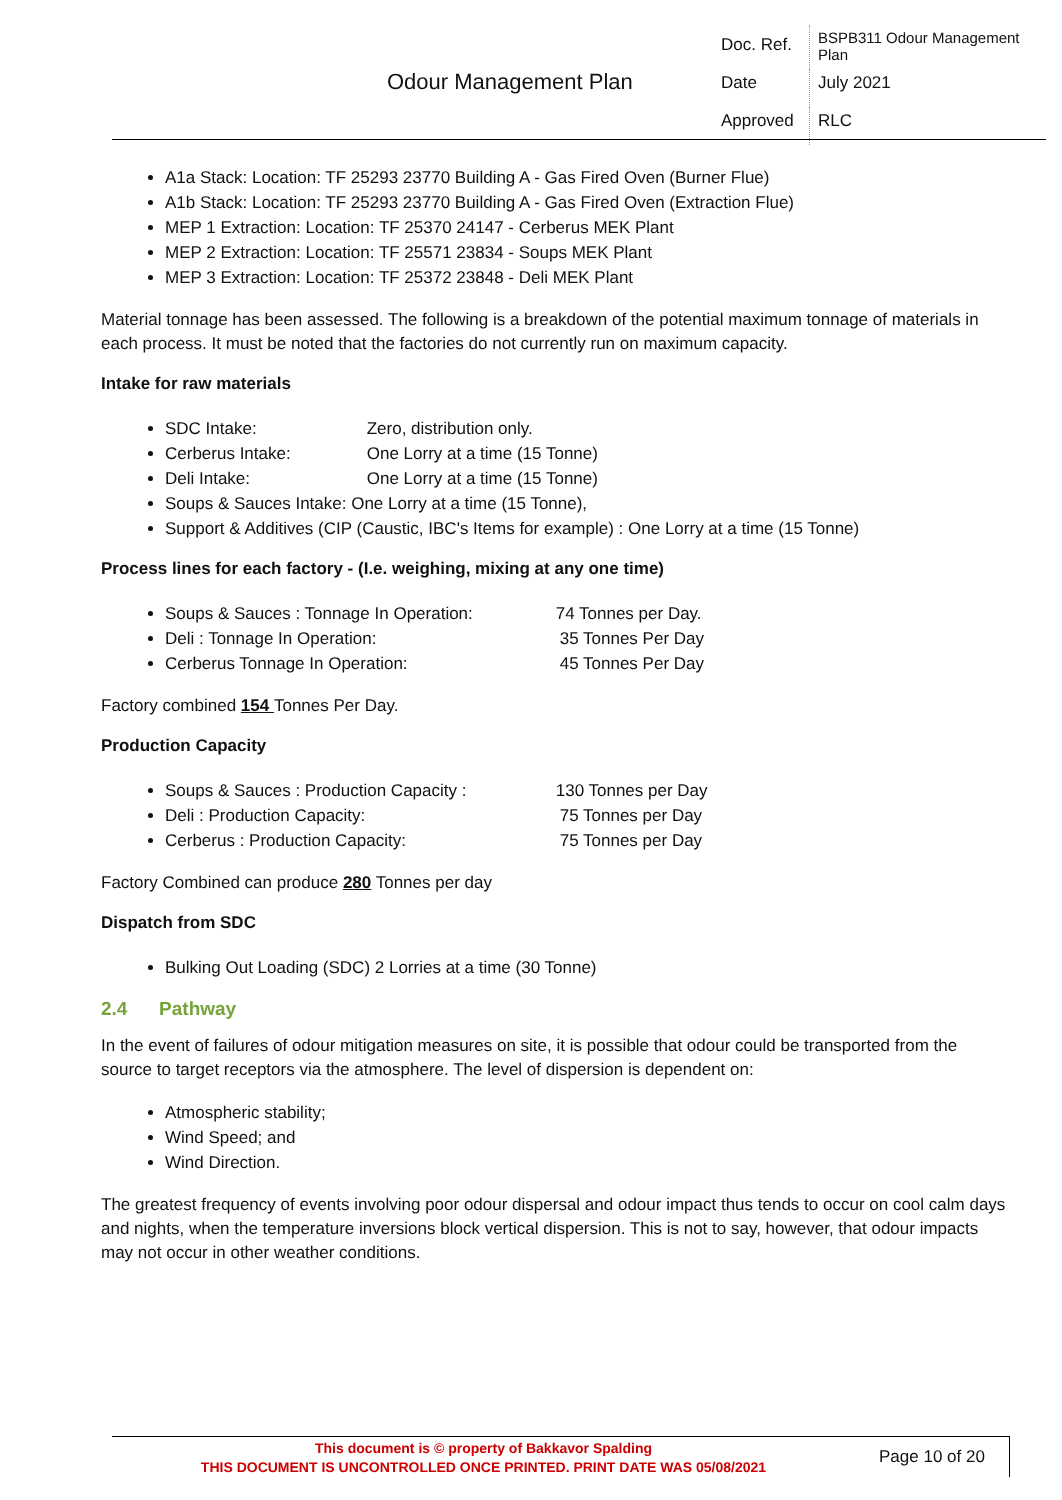Odour Management Plan
| Doc. Ref. | BSPB311 Odour Management Plan |
| Date | July 2021 |
| Approved | RLC |
A1a Stack: Location: TF 25293 23770 Building A - Gas Fired Oven (Burner Flue)
A1b Stack: Location: TF 25293 23770 Building A - Gas Fired Oven (Extraction Flue)
MEP 1 Extraction: Location: TF 25370 24147 - Cerberus MEK Plant
MEP 2 Extraction: Location: TF 25571 23834 - Soups MEK Plant
MEP 3 Extraction: Location: TF 25372 23848 - Deli MEK Plant
Material tonnage has been assessed. The following is a breakdown of the potential maximum tonnage of materials in each process. It must be noted that the factories do not currently run on maximum capacity.
Intake for raw materials
SDC Intake: Zero, distribution only.
Cerberus Intake: One Lorry at a time (15 Tonne)
Deli Intake: One Lorry at a time (15 Tonne)
Soups & Sauces Intake: One Lorry at a time (15 Tonne),
Support & Additives (CIP (Caustic, IBC's Items for example) : One Lorry at a time (15 Tonne)
Process lines for each factory - (I.e. weighing, mixing at any one time)
Soups & Sauces : Tonnage In Operation: 74 Tonnes per Day.
Deli : Tonnage In Operation: 35 Tonnes Per Day
Cerberus Tonnage In Operation: 45 Tonnes Per Day
Factory combined 154 Tonnes Per Day.
Production Capacity
Soups & Sauces : Production Capacity : 130 Tonnes per Day
Deli : Production Capacity: 75 Tonnes per Day
Cerberus : Production Capacity: 75 Tonnes per Day
Factory Combined can produce 280 Tonnes per day
Dispatch from SDC
Bulking Out Loading (SDC) 2 Lorries at a time (30 Tonne)
2.4 Pathway
In the event of failures of odour mitigation measures on site, it is possible that odour could be transported from the source to target receptors via the atmosphere. The level of dispersion is dependent on:
Atmospheric stability;
Wind Speed; and
Wind Direction.
The greatest frequency of events involving poor odour dispersal and odour impact thus tends to occur on cool calm days and nights, when the temperature inversions block vertical dispersion. This is not to say, however, that odour impacts may not occur in other weather conditions.
This document is © property of Bakkavor Spalding
THIS DOCUMENT IS UNCONTROLLED ONCE PRINTED. PRINT DATE WAS 05/08/2021
Page 10 of 20